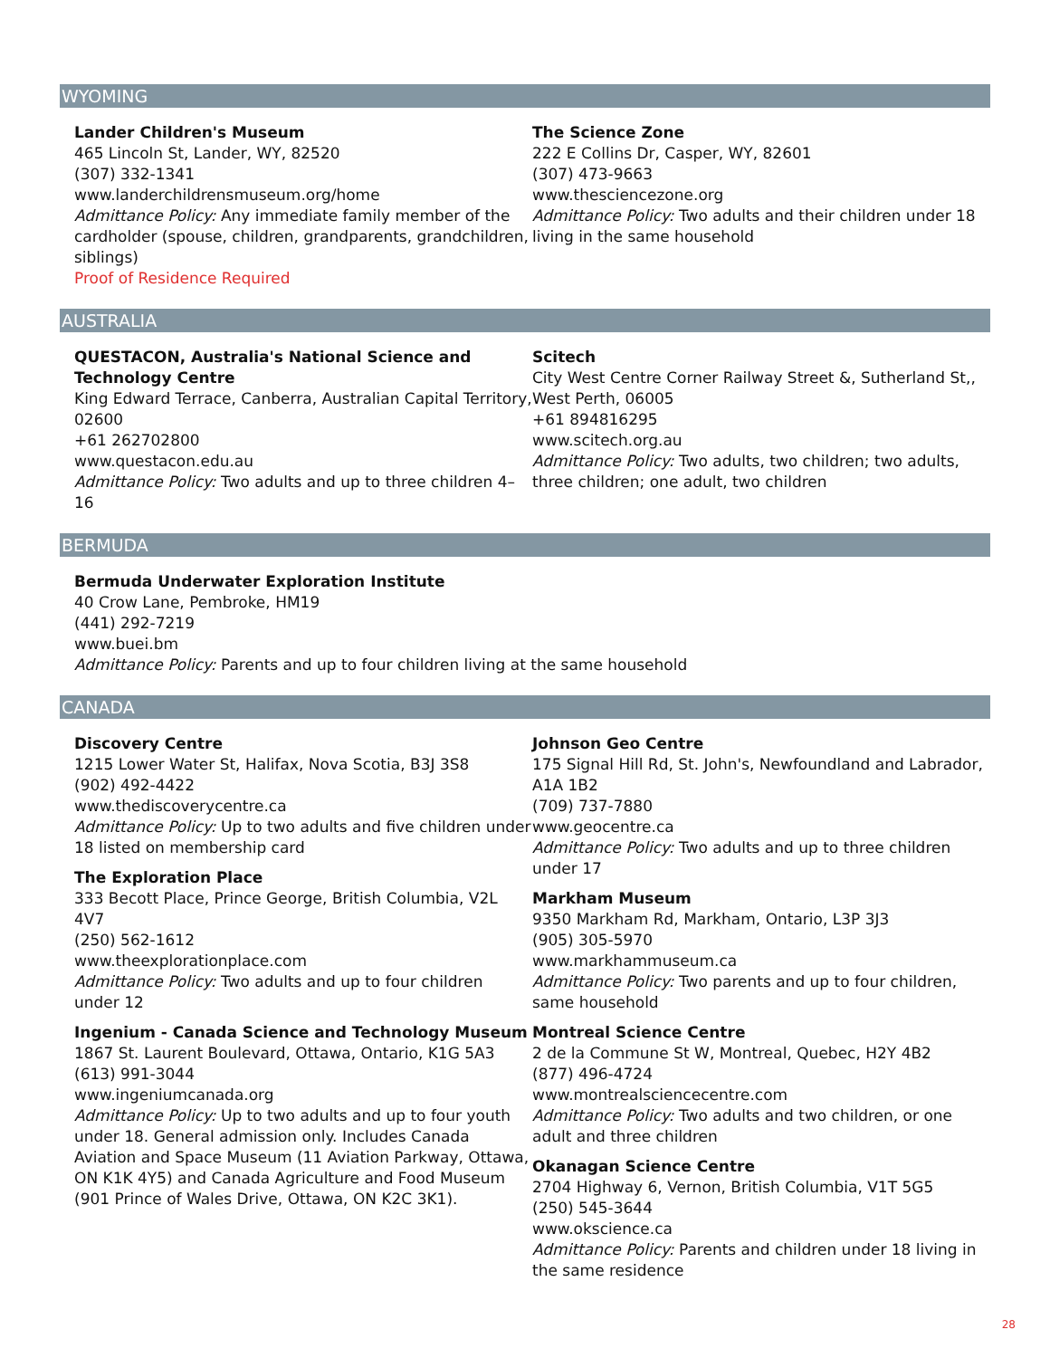WYOMING
Lander Children's Museum
465 Lincoln St, Lander, WY, 82520
(307) 332-1341
www.landerchildrensmuseum.org/home
Admittance Policy: Any immediate family member of the cardholder (spouse, children, grandparents, grandchildren, siblings)
Proof of Residence Required
The Science Zone
222 E Collins Dr, Casper, WY, 82601
(307) 473-9663
www.thesciencezone.org
Admittance Policy: Two adults and their children under 18 living in the same household
AUSTRALIA
QUESTACON, Australia's National Science and Technology Centre
King Edward Terrace, Canberra, Australian Capital Territory, 02600
+61 262702800
www.questacon.edu.au
Admittance Policy: Two adults and up to three children 4–16
Scitech
City West Centre Corner Railway Street &, Sutherland St,, West Perth, 06005
+61 894816295
www.scitech.org.au
Admittance Policy: Two adults, two children; two adults, three children; one adult, two children
BERMUDA
Bermuda Underwater Exploration Institute
40 Crow Lane, Pembroke, HM19
(441) 292-7219
www.buei.bm
Admittance Policy: Parents and up to four children living at the same household
CANADA
Discovery Centre
1215 Lower Water St, Halifax, Nova Scotia, B3J 3S8
(902) 492-4422
www.thediscoverycentre.ca
Admittance Policy: Up to two adults and five children under 18 listed on membership card
The Exploration Place
333 Becott Place, Prince George, British Columbia, V2L 4V7
(250) 562-1612
www.theexplorationplace.com
Admittance Policy: Two adults and up to four children under 12
Ingenium - Canada Science and Technology Museum
1867 St. Laurent Boulevard, Ottawa, Ontario, K1G 5A3
(613) 991-3044
www.ingeniumcanada.org
Admittance Policy: Up to two adults and up to four youth under 18. General admission only. Includes Canada Aviation and Space Museum (11 Aviation Parkway, Ottawa, ON K1K 4Y5) and Canada Agriculture and Food Museum (901 Prince of Wales Drive, Ottawa, ON K2C 3K1).
Johnson Geo Centre
175 Signal Hill Rd, St. John's, Newfoundland and Labrador, A1A 1B2
(709) 737-7880
www.geocentre.ca
Admittance Policy: Two adults and up to three children under 17
Markham Museum
9350 Markham Rd, Markham, Ontario, L3P 3J3
(905) 305-5970
www.markhammuseum.ca
Admittance Policy: Two parents and up to four children, same household
Montreal Science Centre
2 de la Commune St W, Montreal, Quebec, H2Y 4B2
(877) 496-4724
www.montrealsciencecentre.com
Admittance Policy: Two adults and two children, or one adult and three children
Okanagan Science Centre
2704 Highway 6, Vernon, British Columbia, V1T 5G5
(250) 545-3644
www.okscience.ca
Admittance Policy: Parents and children under 18 living in the same residence
28